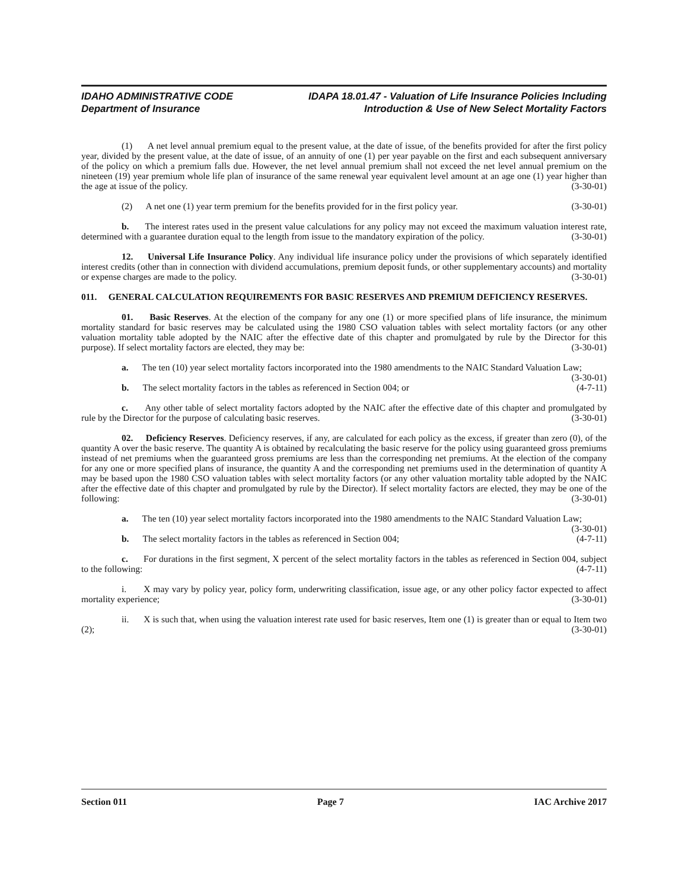IDAHO ADMINISTRATIVE CODE IDAPA 18.01.47 - Valuation of Life Insurance Policies Including
Department of Insurance Introduction & Use of New Select Mortality Factors
(1) A net level annual premium equal to the present value, at the date of issue, of the benefits provided for after the first policy year, divided by the present value, at the date of issue, of an annuity of one (1) per year payable on the first and each subsequent anniversary of the policy on which a premium falls due. However, the net level annual premium shall not exceed the net level annual premium on the nineteen (19) year premium whole life plan of insurance of the same renewal year equivalent level amount at an age one (1) year higher than the age at issue of the policy. (3-30-01)
(2) A net one (1) year term premium for the benefits provided for in the first policy year. (3-30-01)
b. The interest rates used in the present value calculations for any policy may not exceed the maximum valuation interest rate, determined with a guarantee duration equal to the length from issue to the mandatory expiration of the policy. (3-30-01)
12. Universal Life Insurance Policy. Any individual life insurance policy under the provisions of which separately identified interest credits (other than in connection with dividend accumulations, premium deposit funds, or other supplementary accounts) and mortality or expense charges are made to the policy. (3-30-01)
011. GENERAL CALCULATION REQUIREMENTS FOR BASIC RESERVES AND PREMIUM DEFICIENCY RESERVES.
01. Basic Reserves. At the election of the company for any one (1) or more specified plans of life insurance, the minimum mortality standard for basic reserves may be calculated using the 1980 CSO valuation tables with select mortality factors (or any other valuation mortality table adopted by the NAIC after the effective date of this chapter and promulgated by rule by the Director for this purpose). If select mortality factors are elected, they may be: (3-30-01)
a. The ten (10) year select mortality factors incorporated into the 1980 amendments to the NAIC Standard Valuation Law; (3-30-01)
b. The select mortality factors in the tables as referenced in Section 004; or (4-7-11)
c. Any other table of select mortality factors adopted by the NAIC after the effective date of this chapter and promulgated by rule by the Director for the purpose of calculating basic reserves. (3-30-01)
02. Deficiency Reserves. Deficiency reserves, if any, are calculated for each policy as the excess, if greater than zero (0), of the quantity A over the basic reserve. The quantity A is obtained by recalculating the basic reserve for the policy using guaranteed gross premiums instead of net premiums when the guaranteed gross premiums are less than the corresponding net premiums. At the election of the company for any one or more specified plans of insurance, the quantity A and the corresponding net premiums used in the determination of quantity A may be based upon the 1980 CSO valuation tables with select mortality factors (or any other valuation mortality table adopted by the NAIC after the effective date of this chapter and promulgated by rule by the Director). If select mortality factors are elected, they may be one of the following: (3-30-01)
a. The ten (10) year select mortality factors incorporated into the 1980 amendments to the NAIC Standard Valuation Law; (3-30-01)
b. The select mortality factors in the tables as referenced in Section 004; (4-7-11)
c. For durations in the first segment, X percent of the select mortality factors in the tables as referenced in Section 004, subject to the following: (4-7-11)
i. X may vary by policy year, policy form, underwriting classification, issue age, or any other policy factor expected to affect mortality experience; (3-30-01)
ii. X is such that, when using the valuation interest rate used for basic reserves, Item one (1) is greater than or equal to Item two (2); (3-30-01)
Section 011 Page 7 IAC Archive 2017